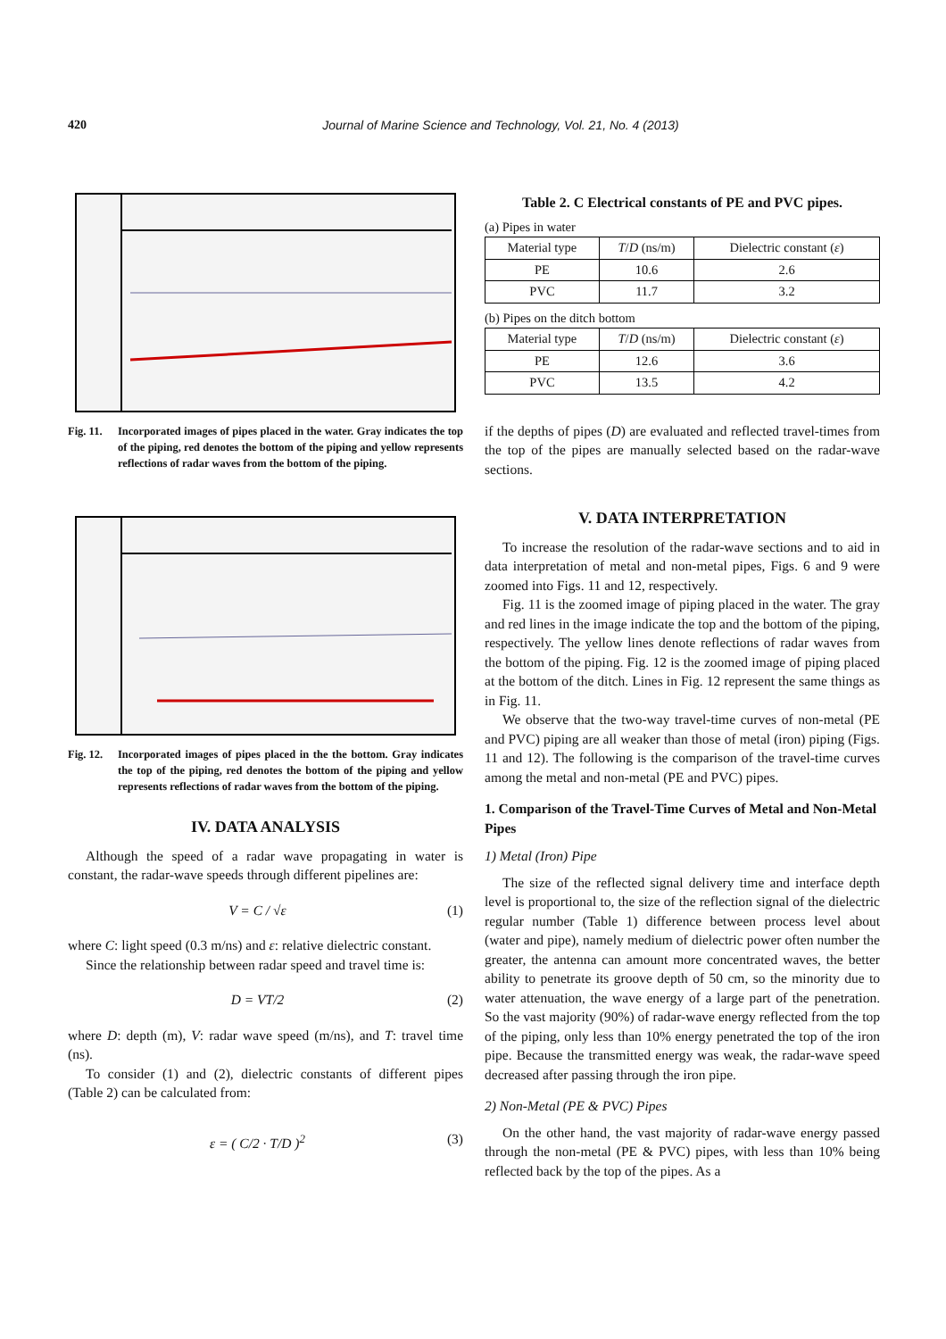420 Journal of Marine Science and Technology, Vol. 21, No. 4 (2013)
Fig. 11. Incorporated images of pipes placed in the water. Gray indicates the top of the piping, red denotes the bottom of the piping and yellow represents reflections of radar waves from the bottom of the piping.
Fig. 12. Incorporated images of pipes placed in the the bottom. Gray indicates the top of the piping, red denotes the bottom of the piping and yellow represents reflections of radar waves from the bottom of the piping.
IV. DATA ANALYSIS
Although the speed of a radar wave propagating in water is constant, the radar-wave speeds through different pipelines are:
V = C / √ε (1)
where C: light speed (0.3 m/ns) and ε: relative dielectric constant.
Since the relationship between radar speed and travel time is:
D = VT/2 (2)
where D: depth (m), V: radar wave speed (m/ns), and T: travel time (ns).
To consider (1) and (2), dielectric constants of different pipes (Table 2) can be calculated from:
ε = ( C/2 · T/D )<sup>2</sup> (3)
Table 2. C Electrical constants of PE and PVC pipes.
(a) Pipes in water
| Material type | T / D (ns/m) | Dielectric constant ( ε ) |
| --- | --- | --- |
| PE | 10.6 | 2.6 |
| PVC | 11.7 | 3.2 |
(b) Pipes on the ditch bottom
| Material type | T / D (ns/m) | Dielectric constant ( ε ) |
| --- | --- | --- |
| PE | 12.6 | 3.6 |
| PVC | 13.5 | 4.2 |
if the depths of pipes (D) are evaluated and reflected travel-times from the top of the pipes are manually selected based on the radar-wave sections.
V. DATA INTERPRETATION
To increase the resolution of the radar-wave sections and to aid in data interpretation of metal and non-metal pipes, Figs. 6 and 9 were zoomed into Figs. 11 and 12, respectively.
Fig. 11 is the zoomed image of piping placed in the water. The gray and red lines in the image indicate the top and the bottom of the piping, respectively. The yellow lines denote reflections of radar waves from the bottom of the piping. Fig. 12 is the zoomed image of piping placed at the bottom of the ditch. Lines in Fig. 12 represent the same things as in Fig. 11.
We observe that the two-way travel-time curves of non-metal (PE and PVC) piping are all weaker than those of metal (iron) piping (Figs. 11 and 12). The following is the comparison of the travel-time curves among the metal and non-metal (PE and PVC) pipes.
1. Comparison of the Travel-Time Curves of Metal and Non-Metal Pipes
1) Metal (Iron) Pipe
The size of the reflected signal delivery time and interface depth level is proportional to, the size of the reflection signal of the dielectric regular number (Table 1) difference between process level about (water and pipe), namely medium of dielectric power often number the greater, the antenna can amount more concentrated waves, the better ability to penetrate its groove depth of 50 cm, so the minority due to water attenuation, the wave energy of a large part of the penetration. So the vast majority (90%) of radar-wave energy reflected from the top of the piping, only less than 10% energy penetrated the top of the iron pipe. Because the transmitted energy was weak, the radar-wave speed decreased after passing through the iron pipe.
2) Non-Metal (PE & PVC) Pipes
On the other hand, the vast majority of radar-wave energy passed through the non-metal (PE & PVC) pipes, with less than 10% being reflected back by the top of the pipes. As a